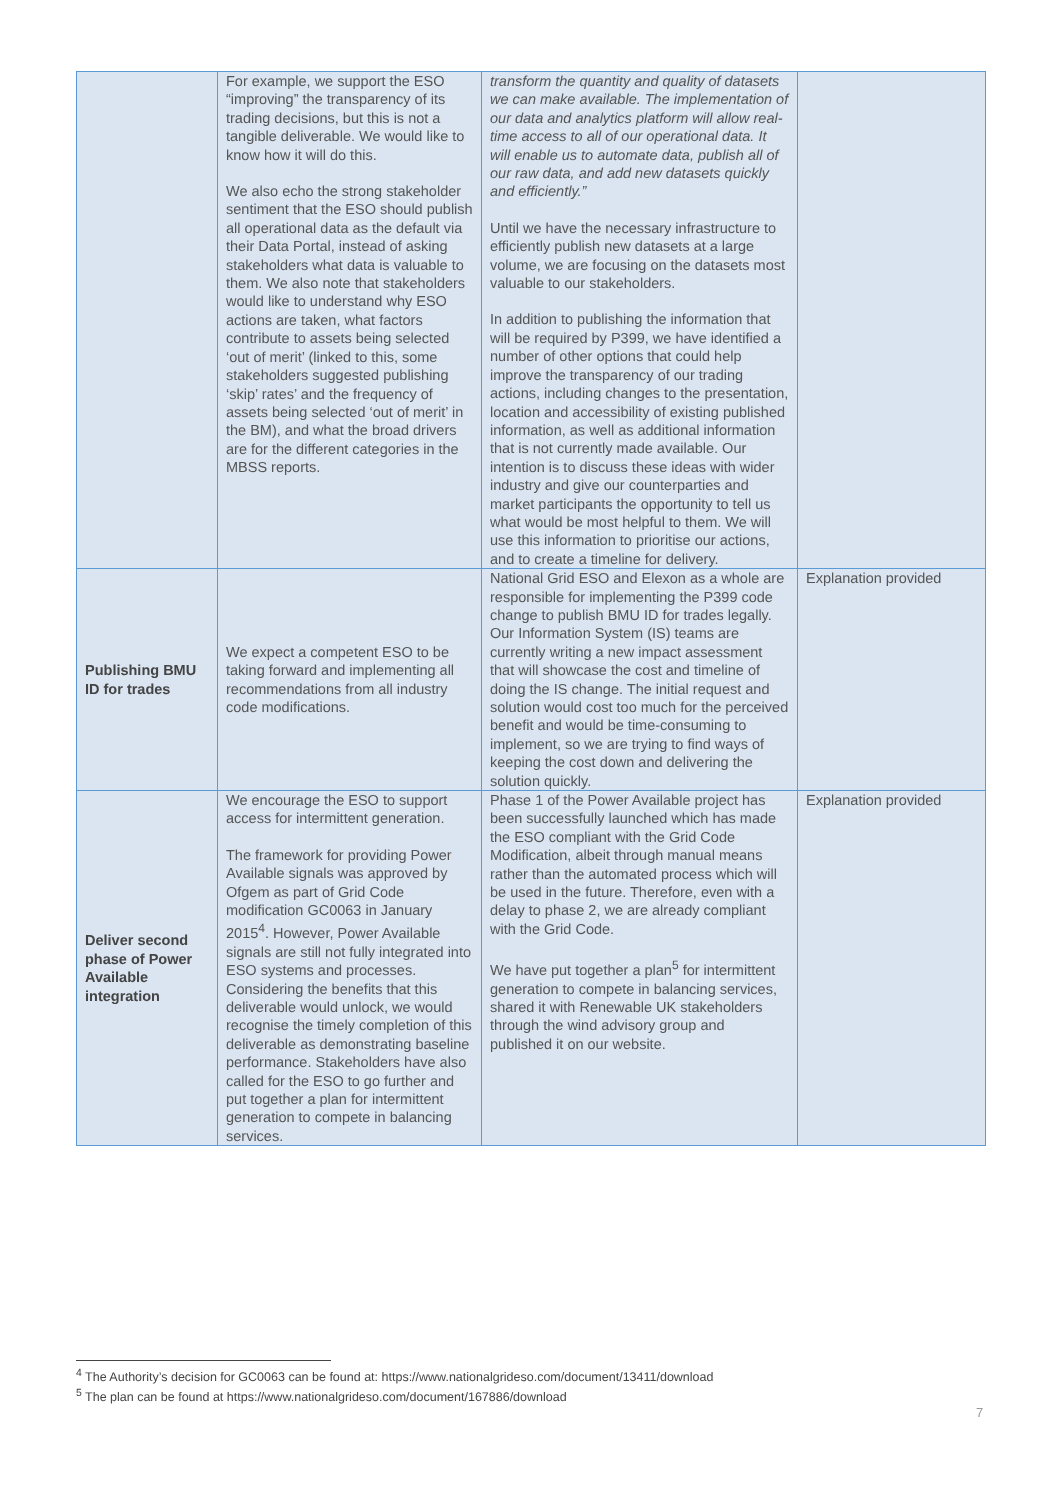| | For example, we support the ESO “improving” the transparency of its trading decisions, but this is not a tangible deliverable. We would like to know how it will do this. We also echo the strong stakeholder sentiment that the ESO should publish all operational data as the default via their Data Portal, instead of asking stakeholders what data is valuable to them. We also note that stakeholders would like to understand why ESO actions are taken, what factors contribute to assets being selected ‘out of merit’ (linked to this, some stakeholders suggested publishing ‘skip’ rates’ and the frequency of assets being selected ‘out of merit’ in the BM), and what the broad drivers are for the different categories in the MBSS reports. | transform the quantity and quality of datasets we can make available. The implementation of our data and analytics platform will allow real-time access to all of our operational data. It will enable us to automate data, publish all of our raw data, and add new datasets quickly and efficiently.” Until we have the necessary infrastructure to efficiently publish new datasets at a large volume, we are focusing on the datasets most valuable to our stakeholders. In addition to publishing the information that will be required by P399, we have identified a number of other options that could help improve the transparency of our trading actions, including changes to the presentation, location and accessibility of existing published information, as well as additional information that is not currently made available. Our intention is to discuss these ideas with wider industry and give our counterparties and market participants the opportunity to tell us what would be most helpful to them. We will use this information to prioritise our actions, and to create a timeline for delivery. | |
| Publishing BMU ID for trades | We expect a competent ESO to be taking forward and implementing all recommendations from all industry code modifications. | National Grid ESO and Elexon as a whole are responsible for implementing the P399 code change to publish BMU ID for trades legally. Our Information System (IS) teams are currently writing a new impact assessment that will showcase the cost and timeline of doing the IS change. The initial request and solution would cost too much for the perceived benefit and would be time-consuming to implement, so we are trying to find ways of keeping the cost down and delivering the solution quickly. | Explanation provided |
| Deliver second phase of Power Available integration | We encourage the ESO to support access for intermittent generation. The framework for providing Power Available signals was approved by Ofgem as part of Grid Code modification GC0063 in January 2015<sup>4</sup>. However, Power Available signals are still not fully integrated into ESO systems and processes. Considering the benefits that this deliverable would unlock, we would recognise the timely completion of this deliverable as demonstrating baseline performance. Stakeholders have also called for the ESO to go further and put together a plan for intermittent generation to compete in balancing services. | Phase 1 of the Power Available project has been successfully launched which has made the ESO compliant with the Grid Code Modification, albeit through manual means rather than the automated process which will be used in the future. Therefore, even with a delay to phase 2, we are already compliant with the Grid Code. We have put together a plan<sup>5</sup> for intermittent generation to compete in balancing services, shared it with Renewable UK stakeholders through the wind advisory group and published it on our website. | Explanation provided |
<sup>4</sup> The Authority’s decision for GC0063 can be found at: https://www.nationalgrideso.com/document/13411/download
<sup>5</sup> The plan can be found at https://www.nationalgrideso.com/document/167886/download
7